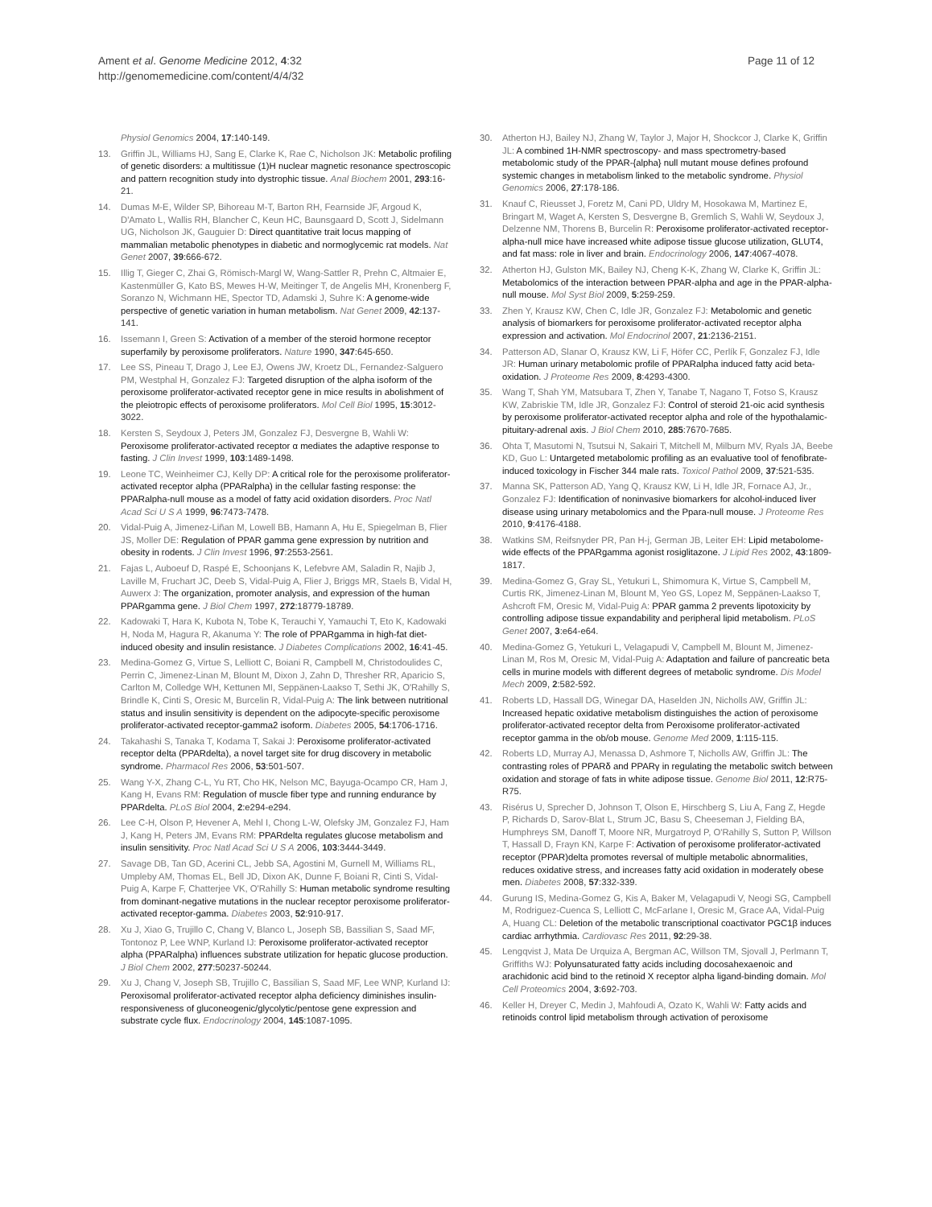Ament et al. Genome Medicine 2012, 4:32
http://genomemedicine.com/content/4/4/32
Page 11 of 12
Physiol Genomics 2004, 17:140-149.
13. Griffin JL, Williams HJ, Sang E, Clarke K, Rae C, Nicholson JK: Metabolic profiling of genetic disorders: a multitissue (1)H nuclear magnetic resonance spectroscopic and pattern recognition study into dystrophic tissue. Anal Biochem 2001, 293:16-21.
14. Dumas M-E, Wilder SP, Bihoreau M-T, Barton RH, Fearnside JF, Argoud K, D'Amato L, Wallis RH, Blancher C, Keun HC, Baunsgaard D, Scott J, Sidelmann UG, Nicholson JK, Gauguier D: Direct quantitative trait locus mapping of mammalian metabolic phenotypes in diabetic and normoglycemic rat models. Nat Genet 2007, 39:666-672.
15. Illig T, Gieger C, Zhai G, Römisch-Margl W, Wang-Sattler R, Prehn C, Altmaier E, Kastenmüller G, Kato BS, Mewes H-W, Meitinger T, de Angelis MH, Kronenberg F, Soranzo N, Wichmann HE, Spector TD, Adamski J, Suhre K: A genome-wide perspective of genetic variation in human metabolism. Nat Genet 2009, 42:137-141.
16. Issemann I, Green S: Activation of a member of the steroid hormone receptor superfamily by peroxisome proliferators. Nature 1990, 347:645-650.
17. Lee SS, Pineau T, Drago J, Lee EJ, Owens JW, Kroetz DL, Fernandez-Salguero PM, Westphal H, Gonzalez FJ: Targeted disruption of the alpha isoform of the peroxisome proliferator-activated receptor gene in mice results in abolishment of the pleiotropic effects of peroxisome proliferators. Mol Cell Biol 1995, 15:3012-3022.
18. Kersten S, Seydoux J, Peters JM, Gonzalez FJ, Desvergne B, Wahli W: Peroxisome proliferator-activated receptor α mediates the adaptive response to fasting. J Clin Invest 1999, 103:1489-1498.
19. Leone TC, Weinheimer CJ, Kelly DP: A critical role for the peroxisome proliferator-activated receptor alpha (PPARalpha) in the cellular fasting response: the PPARalpha-null mouse as a model of fatty acid oxidation disorders. Proc Natl Acad Sci U S A 1999, 96:7473-7478.
20. Vidal-Puig A, Jimenez-Liñan M, Lowell BB, Hamann A, Hu E, Spiegelman B, Flier JS, Moller DE: Regulation of PPAR gamma gene expression by nutrition and obesity in rodents. J Clin Invest 1996, 97:2553-2561.
21. Fajas L, Auboeuf D, Raspé E, Schoonjans K, Lefebvre AM, Saladin R, Najib J, Laville M, Fruchart JC, Deeb S, Vidal-Puig A, Flier J, Briggs MR, Staels B, Vidal H, Auwerx J: The organization, promoter analysis, and expression of the human PPARgamma gene. J Biol Chem 1997, 272:18779-18789.
22. Kadowaki T, Hara K, Kubota N, Tobe K, Terauchi Y, Yamauchi T, Eto K, Kadowaki H, Noda M, Hagura R, Akanuma Y: The role of PPARgamma in high-fat diet-induced obesity and insulin resistance. J Diabetes Complications 2002, 16:41-45.
23. Medina-Gomez G, Virtue S, Lelliott C, Boiani R, Campbell M, Christodoulides C, Perrin C, Jimenez-Linan M, Blount M, Dixon J, Zahn D, Thresher RR, Aparicio S, Carlton M, Colledge WH, Kettunen MI, Seppänen-Laakso T, Sethi JK, O'Rahilly S, Brindle K, Cinti S, Oresic M, Burcelin R, Vidal-Puig A: The link between nutritional status and insulin sensitivity is dependent on the adipocyte-specific peroxisome proliferator-activated receptor-gamma2 isoform. Diabetes 2005, 54:1706-1716.
24. Takahashi S, Tanaka T, Kodama T, Sakai J: Peroxisome proliferator-activated receptor delta (PPARdelta), a novel target site for drug discovery in metabolic syndrome. Pharmacol Res 2006, 53:501-507.
25. Wang Y-X, Zhang C-L, Yu RT, Cho HK, Nelson MC, Bayuga-Ocampo CR, Ham J, Kang H, Evans RM: Regulation of muscle fiber type and running endurance by PPARdelta. PLoS Biol 2004, 2:e294-e294.
26. Lee C-H, Olson P, Hevener A, Mehl I, Chong L-W, Olefsky JM, Gonzalez FJ, Ham J, Kang H, Peters JM, Evans RM: PPARdelta regulates glucose metabolism and insulin sensitivity. Proc Natl Acad Sci U S A 2006, 103:3444-3449.
27. Savage DB, Tan GD, Acerini CL, Jebb SA, Agostini M, Gurnell M, Williams RL, Umpleby AM, Thomas EL, Bell JD, Dixon AK, Dunne F, Boiani R, Cinti S, Vidal-Puig A, Karpe F, Chatterjee VK, O'Rahilly S: Human metabolic syndrome resulting from dominant-negative mutations in the nuclear receptor peroxisome proliferator-activated receptor-gamma. Diabetes 2003, 52:910-917.
28. Xu J, Xiao G, Trujillo C, Chang V, Blanco L, Joseph SB, Bassilian S, Saad MF, Tontonoz P, Lee WNP, Kurland IJ: Peroxisome proliferator-activated receptor alpha (PPARalpha) influences substrate utilization for hepatic glucose production. J Biol Chem 2002, 277:50237-50244.
29. Xu J, Chang V, Joseph SB, Trujillo C, Bassilian S, Saad MF, Lee WNP, Kurland IJ: Peroxisomal proliferator-activated receptor alpha deficiency diminishes insulin-responsiveness of gluconeogenic/glycolytic/pentose gene expression and substrate cycle flux. Endocrinology 2004, 145:1087-1095.
30. Atherton HJ, Bailey NJ, Zhang W, Taylor J, Major H, Shockcor J, Clarke K, Griffin JL: A combined 1H-NMR spectroscopy- and mass spectrometry-based metabolomic study of the PPAR-{alpha} null mutant mouse defines profound systemic changes in metabolism linked to the metabolic syndrome. Physiol Genomics 2006, 27:178-186.
31. Knauf C, Rieusset J, Foretz M, Cani PD, Uldry M, Hosokawa M, Martinez E, Bringart M, Waget A, Kersten S, Desvergne B, Gremlich S, Wahli W, Seydoux J, Delzenne NM, Thorens B, Burcelin R: Peroxisome proliferator-activated receptor-alpha-null mice have increased white adipose tissue glucose utilization, GLUT4, and fat mass: role in liver and brain. Endocrinology 2006, 147:4067-4078.
32. Atherton HJ, Gulston MK, Bailey NJ, Cheng K-K, Zhang W, Clarke K, Griffin JL: Metabolomics of the interaction between PPAR-alpha and age in the PPAR-alpha-null mouse. Mol Syst Biol 2009, 5:259-259.
33. Zhen Y, Krausz KW, Chen C, Idle JR, Gonzalez FJ: Metabolomic and genetic analysis of biomarkers for peroxisome proliferator-activated receptor alpha expression and activation. Mol Endocrinol 2007, 21:2136-2151.
34. Patterson AD, Slanar O, Krausz KW, Li F, Höfer CC, Perlík F, Gonzalez FJ, Idle JR: Human urinary metabolomic profile of PPARalpha induced fatty acid beta-oxidation. J Proteome Res 2009, 8:4293-4300.
35. Wang T, Shah YM, Matsubara T, Zhen Y, Tanabe T, Nagano T, Fotso S, Krausz KW, Zabriskie TM, Idle JR, Gonzalez FJ: Control of steroid 21-oic acid synthesis by peroxisome proliferator-activated receptor alpha and role of the hypothalamic-pituitary-adrenal axis. J Biol Chem 2010, 285:7670-7685.
36. Ohta T, Masutomi N, Tsutsui N, Sakairi T, Mitchell M, Milburn MV, Ryals JA, Beebe KD, Guo L: Untargeted metabolomic profiling as an evaluative tool of fenofibrate-induced toxicology in Fischer 344 male rats. Toxicol Pathol 2009, 37:521-535.
37. Manna SK, Patterson AD, Yang Q, Krausz KW, Li H, Idle JR, Fornace AJ, Jr., Gonzalez FJ: Identification of noninvasive biomarkers for alcohol-induced liver disease using urinary metabolomics and the Ppara-null mouse. J Proteome Res 2010, 9:4176-4188.
38. Watkins SM, Reifsnyder PR, Pan H-j, German JB, Leiter EH: Lipid metabolome-wide effects of the PPARgamma agonist rosiglitazone. J Lipid Res 2002, 43:1809-1817.
39. Medina-Gomez G, Gray SL, Yetukuri L, Shimomura K, Virtue S, Campbell M, Curtis RK, Jimenez-Linan M, Blount M, Yeo GS, Lopez M, Seppänen-Laakso T, Ashcroft FM, Oresic M, Vidal-Puig A: PPAR gamma 2 prevents lipotoxicity by controlling adipose tissue expandability and peripheral lipid metabolism. PLoS Genet 2007, 3:e64-e64.
40. Medina-Gomez G, Yetukuri L, Velagapudi V, Campbell M, Blount M, Jimenez-Linan M, Ros M, Oresic M, Vidal-Puig A: Adaptation and failure of pancreatic beta cells in murine models with different degrees of metabolic syndrome. Dis Model Mech 2009, 2:582-592.
41. Roberts LD, Hassall DG, Winegar DA, Haselden JN, Nicholls AW, Griffin JL: Increased hepatic oxidative metabolism distinguishes the action of peroxisome proliferator-activated receptor delta from Peroxisome proliferator-activated receptor gamma in the ob/ob mouse. Genome Med 2009, 1:115-115.
42. Roberts LD, Murray AJ, Menassa D, Ashmore T, Nicholls AW, Griffin JL: The contrasting roles of PPARδ and PPARγ in regulating the metabolic switch between oxidation and storage of fats in white adipose tissue. Genome Biol 2011, 12:R75-R75.
43. Risérus U, Sprecher D, Johnson T, Olson E, Hirschberg S, Liu A, Fang Z, Hegde P, Richards D, Sarov-Blat L, Strum JC, Basu S, Cheeseman J, Fielding BA, Humphreys SM, Danoff T, Moore NR, Murgatroyd P, O'Rahilly S, Sutton P, Willson T, Hassall D, Frayn KN, Karpe F: Activation of peroxisome proliferator-activated receptor (PPAR)delta promotes reversal of multiple metabolic abnormalities, reduces oxidative stress, and increases fatty acid oxidation in moderately obese men. Diabetes 2008, 57:332-339.
44. Gurung IS, Medina-Gomez G, Kis A, Baker M, Velagapudi V, Neogi SG, Campbell M, Rodriguez-Cuenca S, Lelliott C, McFarlane I, Oresic M, Grace AA, Vidal-Puig A, Huang CL: Deletion of the metabolic transcriptional coactivator PGC1β induces cardiac arrhythmia. Cardiovasc Res 2011, 92:29-38.
45. Lengqvist J, Mata De Urquiza A, Bergman AC, Willson TM, Sjovall J, Perlmann T, Griffiths WJ: Polyunsaturated fatty acids including docosahexaenoic and arachidonic acid bind to the retinoid X receptor alpha ligand-binding domain. Mol Cell Proteomics 2004, 3:692-703.
46. Keller H, Dreyer C, Medin J, Mahfoudi A, Ozato K, Wahli W: Fatty acids and retinoids control lipid metabolism through activation of peroxisome